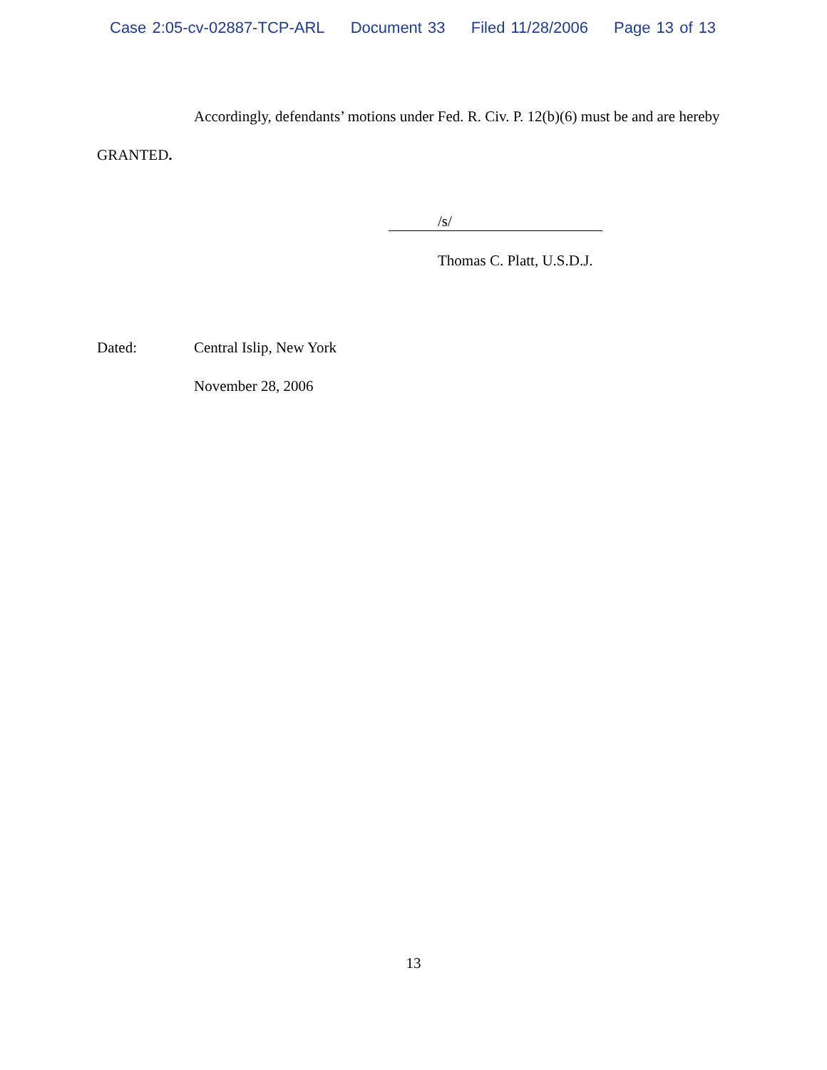Case 2:05-cv-02887-TCP-ARL Document 33 Filed 11/28/2006 Page 13 of 13
Accordingly, defendants’ motions under Fed. R. Civ. P. 12(b)(6) must be and are hereby GRANTED.
/s/
Thomas C. Platt, U.S.D.J.
Dated: Central Islip, New York
November 28, 2006
13